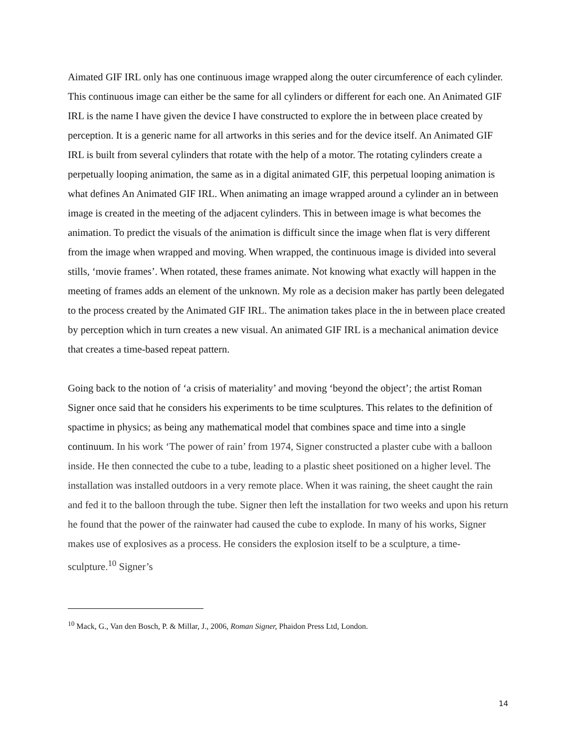Aimated GIF IRL only has one continuous image wrapped along the outer circumference of each cylinder. This continuous image can either be the same for all cylinders or different for each one. An Animated GIF IRL is the name I have given the device I have constructed to explore the in between place created by perception. It is a generic name for all artworks in this series and for the device itself. An Animated GIF IRL is built from several cylinders that rotate with the help of a motor. The rotating cylinders create a perpetually looping animation, the same as in a digital animated GIF, this perpetual looping animation is what defines An Animated GIF IRL. When animating an image wrapped around a cylinder an in between image is created in the meeting of the adjacent cylinders. This in between image is what becomes the animation. To predict the visuals of the animation is difficult since the image when flat is very different from the image when wrapped and moving. When wrapped, the continuous image is divided into several stills, ‘movie frames’. When rotated, these frames animate. Not knowing what exactly will happen in the meeting of frames adds an element of the unknown. My role as a decision maker has partly been delegated to the process created by the Animated GIF IRL. The animation takes place in the in between place created by perception which in turn creates a new visual. An animated GIF IRL is a mechanical animation device that creates a time-based repeat pattern.
Going back to the notion of ‘a crisis of materiality’ and moving ‘beyond the object’; the artist Roman Signer once said that he considers his experiments to be time sculptures. This relates to the definition of spactime in physics; as being any mathematical model that combines space and time into a single continuum. In his work ‘The power of rain’ from 1974, Signer constructed a plaster cube with a balloon inside. He then connected the cube to a tube, leading to a plastic sheet positioned on a higher level. The installation was installed outdoors in a very remote place. When it was raining, the sheet caught the rain and fed it to the balloon through the tube. Signer then left the installation for two weeks and upon his return he found that the power of the rainwater had caused the cube to explode. In many of his works, Signer makes use of explosives as a process. He considers the explosion itself to be a sculpture, a time-sculpture.<sup>10</sup> Signer’s
<sup>10</sup> Mack, G., Van den Bosch, P. & Millar, J., 2006, Roman Signer, Phaidon Press Ltd, London.
14